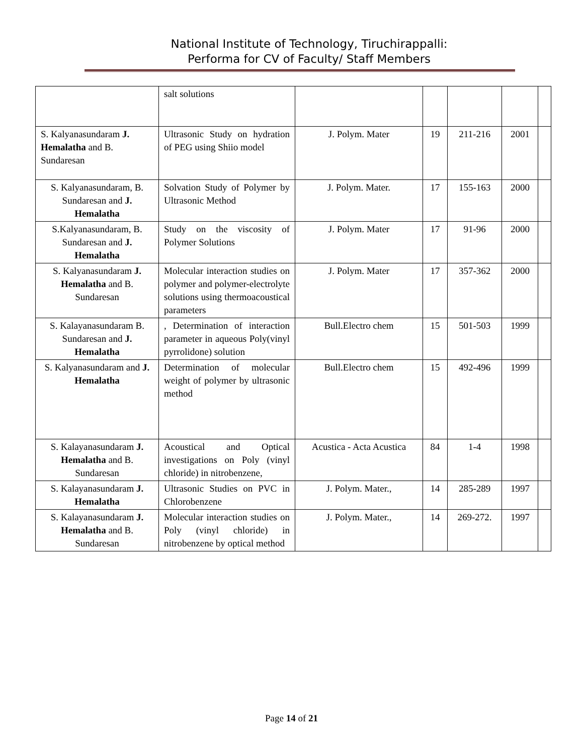National Institute of Technology, Tiruchirappalli:
Performa for CV of Faculty/ Staff Members
| | salt solutions | | | | | |
| S. Kalyanasundaram J. Hemalatha and B. Sundaresan | Ultrasonic Study on hydration of PEG using Shiio model | J. Polym. Mater | 19 | 211-216 | 2001 | |
| S. Kalyanasundaram, B. Sundaresan and J. Hemalatha | Solvation Study of Polymer by Ultrasonic Method | J. Polym. Mater. | 17 | 155-163 | 2000 | |
| S.Kalyanasundaram, B. Sundaresan and J. Hemalatha | Study on the viscosity of Polymer Solutions | J. Polym. Mater | 17 | 91-96 | 2000 | |
| S. Kalyanasundaram J. Hemalatha and B. Sundaresan | Molecular interaction studies on polymer and polymer-electrolyte solutions using thermoacoustical parameters | J. Polym. Mater | 17 | 357-362 | 2000 | |
| S. Kalayanasundaram B. Sundaresan and J. Hemalatha | , Determination of interaction parameter in aqueous Poly(vinyl pyrrolidone) solution | Bull.Electro chem | 15 | 501-503 | 1999 | |
| S. Kalyanasundaram and J. Hemalatha | Determination of molecular weight of polymer by ultrasonic method | Bull.Electro chem | 15 | 492-496 | 1999 | |
| S. Kalayanasundaram J. Hemalatha and B. Sundaresan | Acoustical and Optical investigations on Poly (vinyl chloride) in nitrobenzene, | Acustica - Acta Acustica | 84 | 1-4 | 1998 | |
| S. Kalayanasundaram J. Hemalatha | Ultrasonic Studies on PVC in Chlorobenzene | J. Polym. Mater., | 14 | 285-289 | 1997 | |
| S. Kalayanasundaram J. Hemalatha and B. Sundaresan | Molecular interaction studies on Poly (vinyl chloride) in nitrobenzene by optical method | J. Polym. Mater., | 14 | 269-272. | 1997 | |
Page 14 of 21